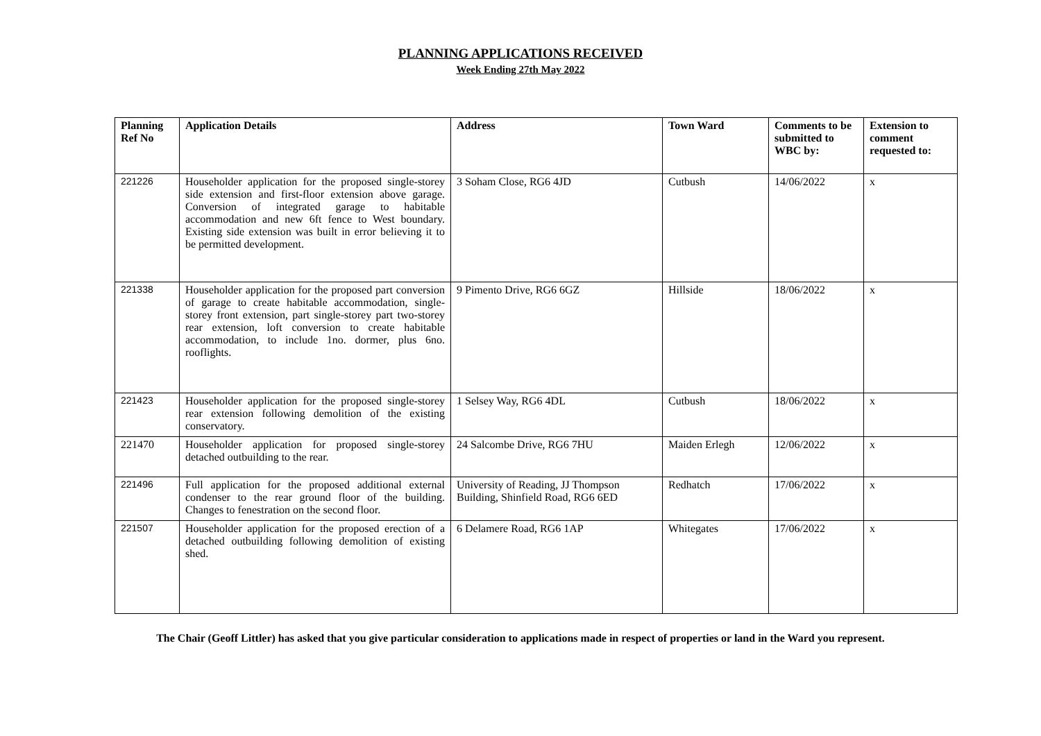PLANNING APPLICATIONS RECEIVED
Week Ending 27th May 2022
| Planning Ref No | Application Details | Address | Town Ward | Comments to be submitted to WBC by: | Extension to comment requested to: |
| --- | --- | --- | --- | --- | --- |
| 221226 | Householder application for the proposed single-storey side extension and first-floor extension above garage. Conversion of integrated garage to habitable accommodation and new 6ft fence to West boundary. Existing side extension was built in error believing it to be permitted development. | 3 Soham Close, RG6 4JD | Cutbush | 14/06/2022 | x |
| 221338 | Householder application for the proposed part conversion of garage to create habitable accommodation, single-storey front extension, part single-storey part two-storey rear extension, loft conversion to create habitable accommodation, to include 1no. dormer, plus 6no. rooflights. | 9 Pimento Drive, RG6 6GZ | Hillside | 18/06/2022 | x |
| 221423 | Householder application for the proposed single-storey rear extension following demolition of the existing conservatory. | 1 Selsey Way, RG6 4DL | Cutbush | 18/06/2022 | x |
| 221470 | Householder application for proposed single-storey detached outbuilding to the rear. | 24 Salcombe Drive, RG6 7HU | Maiden Erlegh | 12/06/2022 | x |
| 221496 | Full application for the proposed additional external condenser to the rear ground floor of the building. Changes to fenestration on the second floor. | University of Reading, JJ Thompson Building, Shinfield Road, RG6 6ED | Redhatch | 17/06/2022 | x |
| 221507 | Householder application for the proposed erection of a detached outbuilding following demolition of existing shed. | 6 Delamere Road, RG6 1AP | Whitegates | 17/06/2022 | x |
The Chair (Geoff Littler) has asked that you give particular consideration to applications made in respect of properties or land in the Ward you represent.